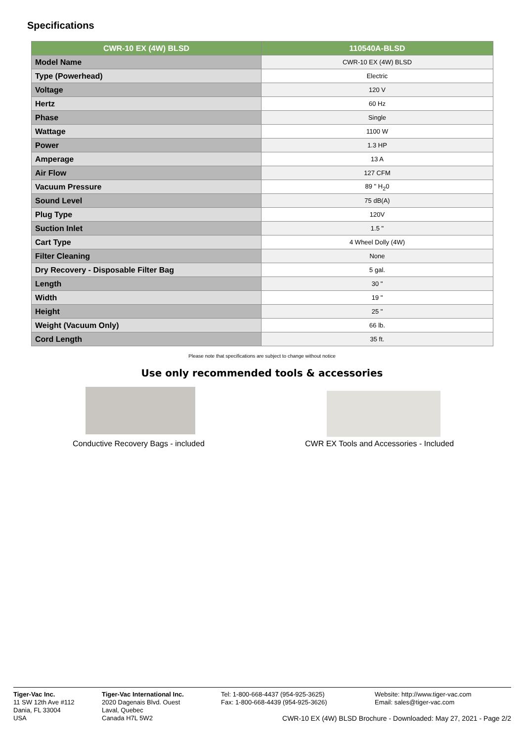Specifications
| CWR-10 EX (4W) BLSD | 110540A-BLSD |
| --- | --- |
| Model Name | CWR-10 EX (4W) BLSD |
| Type (Powerhead) | Electric |
| Voltage | 120 V |
| Hertz | 60 Hz |
| Phase | Single |
| Wattage | 1100 W |
| Power | 1.3 HP |
| Amperage | 13 A |
| Air Flow | 127 CFM |
| Vacuum Pressure | 89 " H<sub>2</sub>0 |
| Sound Level | 75 dB(A) |
| Plug Type | 120V |
| Suction Inlet | 1.5 " |
| Cart Type | 4 Wheel Dolly (4W) |
| Filter Cleaning | None |
| Dry Recovery - Disposable Filter Bag | 5 gal. |
| Length | 30 " |
| Width | 19 " |
| Height | 25 " |
| Weight (Vacuum Only) | 66 lb. |
| Cord Length | 35 ft. |
Please note that specifications are subject to change without notice
Use only recommended tools & accessories
Conductive Recovery Bags - included
CWR EX Tools and Accessories - Included
Tiger-Vac Inc.
11 SW 12th Ave #112
Dania, FL 33004
USA
Tiger-Vac International Inc.
2020 Dagenais Blvd. Ouest
Laval, Quebec
Canada H7L 5W2
Tel: 1-800-668-4437 (954-925-3625)
Fax: 1-800-668-4439 (954-925-3626)
Website: http://www.tiger-vac.com
Email: sales@tiger-vac.com
CWR-10 EX (4W) BLSD Brochure - Downloaded: May 27, 2021 - Page 2/2